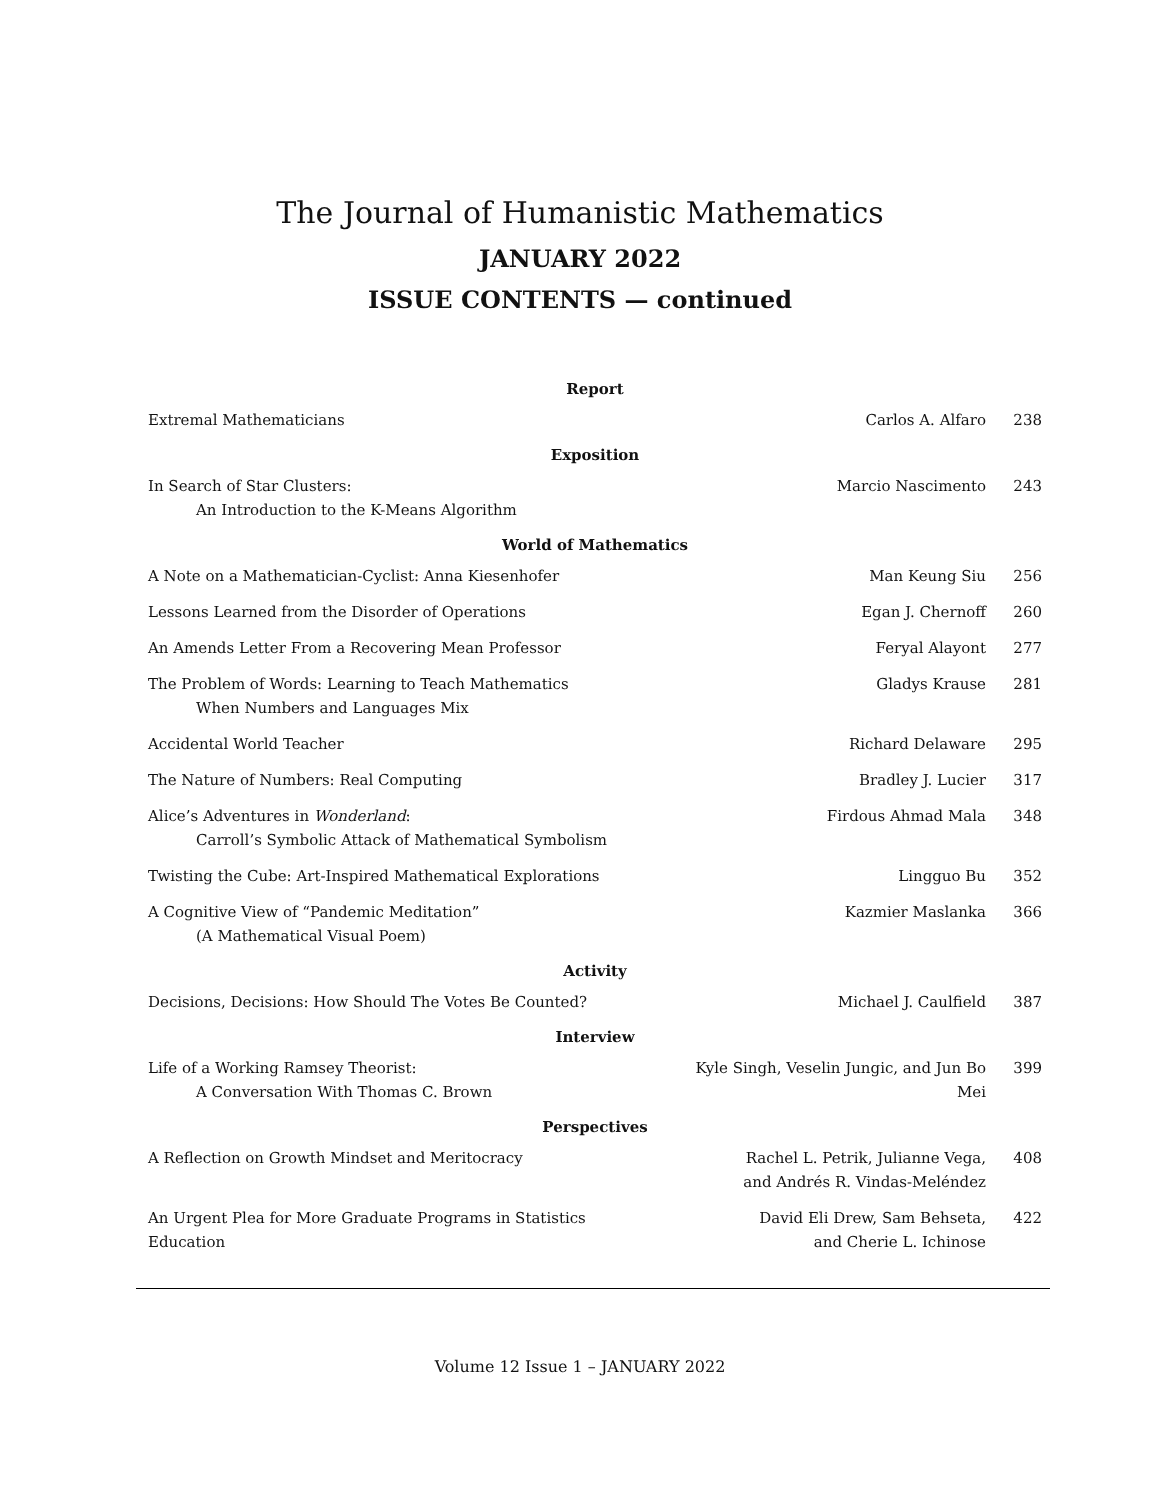The Journal of Humanistic Mathematics
JANUARY 2022
ISSUE CONTENTS — continued
| Report | | |
| --- | --- | --- |
| Extremal Mathematicians | Carlos A. Alfaro | 238 |
| Exposition | | |
| In Search of Star Clusters: An Introduction to the K-Means Algorithm | Marcio Nascimento | 243 |
| World of Mathematics | | |
| A Note on a Mathematician-Cyclist: Anna Kiesenhofer | Man Keung Siu | 256 |
| Lessons Learned from the Disorder of Operations | Egan J. Chernoff | 260 |
| An Amends Letter From a Recovering Mean Professor | Feryal Alayont | 277 |
| The Problem of Words: Learning to Teach Mathematics When Numbers and Languages Mix | Gladys Krause | 281 |
| Accidental World Teacher | Richard Delaware | 295 |
| The Nature of Numbers: Real Computing | Bradley J. Lucier | 317 |
| Alice’s Adventures in Wonderland : Carroll’s Symbolic Attack of Mathematical Symbolism | Firdous Ahmad Mala | 348 |
| Twisting the Cube: Art-Inspired Mathematical Explorations | Lingguo Bu | 352 |
| A Cognitive View of “Pandemic Meditation” (A Mathematical Visual Poem) | Kazmier Maslanka | 366 |
| Activity | | |
| Decisions, Decisions: How Should The Votes Be Counted? | Michael J. Caulfield | 387 |
| Interview | | |
| Life of a Working Ramsey Theorist: A Conversation With Thomas C. Brown | Kyle Singh, Veselin Jungic, and Jun Bo Mei | 399 |
| Perspectives | | |
| A Reflection on Growth Mindset and Meritocracy | Rachel L. Petrik, Julianne Vega, and Andrés R. Vindas-Meléndez | 408 |
| An Urgent Plea for More Graduate Programs in Statistics Education | David Eli Drew, Sam Behseta, and Cherie L. Ichinose | 422 |
Volume 12 Issue 1 – JANUARY 2022